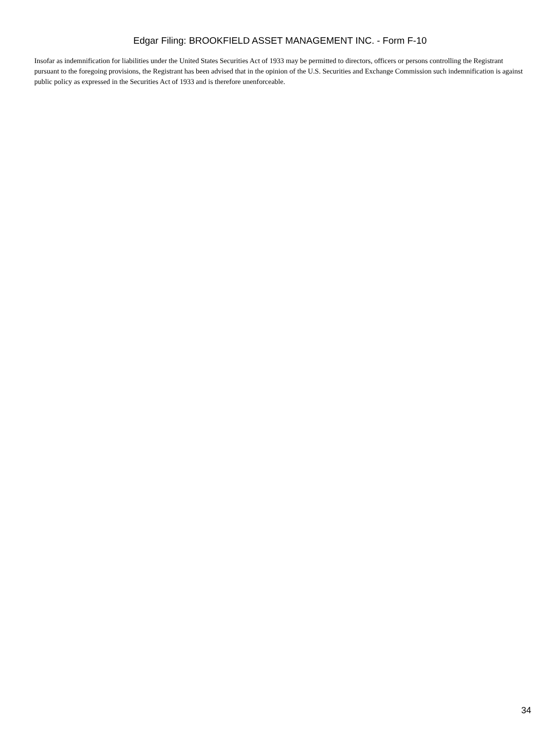Edgar Filing: BROOKFIELD ASSET MANAGEMENT INC. - Form F-10
Insofar as indemnification for liabilities under the United States Securities Act of 1933 may be permitted to directors, officers or persons controlling the Registrant pursuant to the foregoing provisions, the Registrant has been advised that in the opinion of the U.S. Securities and Exchange Commission such indemnification is against public policy as expressed in the Securities Act of 1933 and is therefore unenforceable.
34